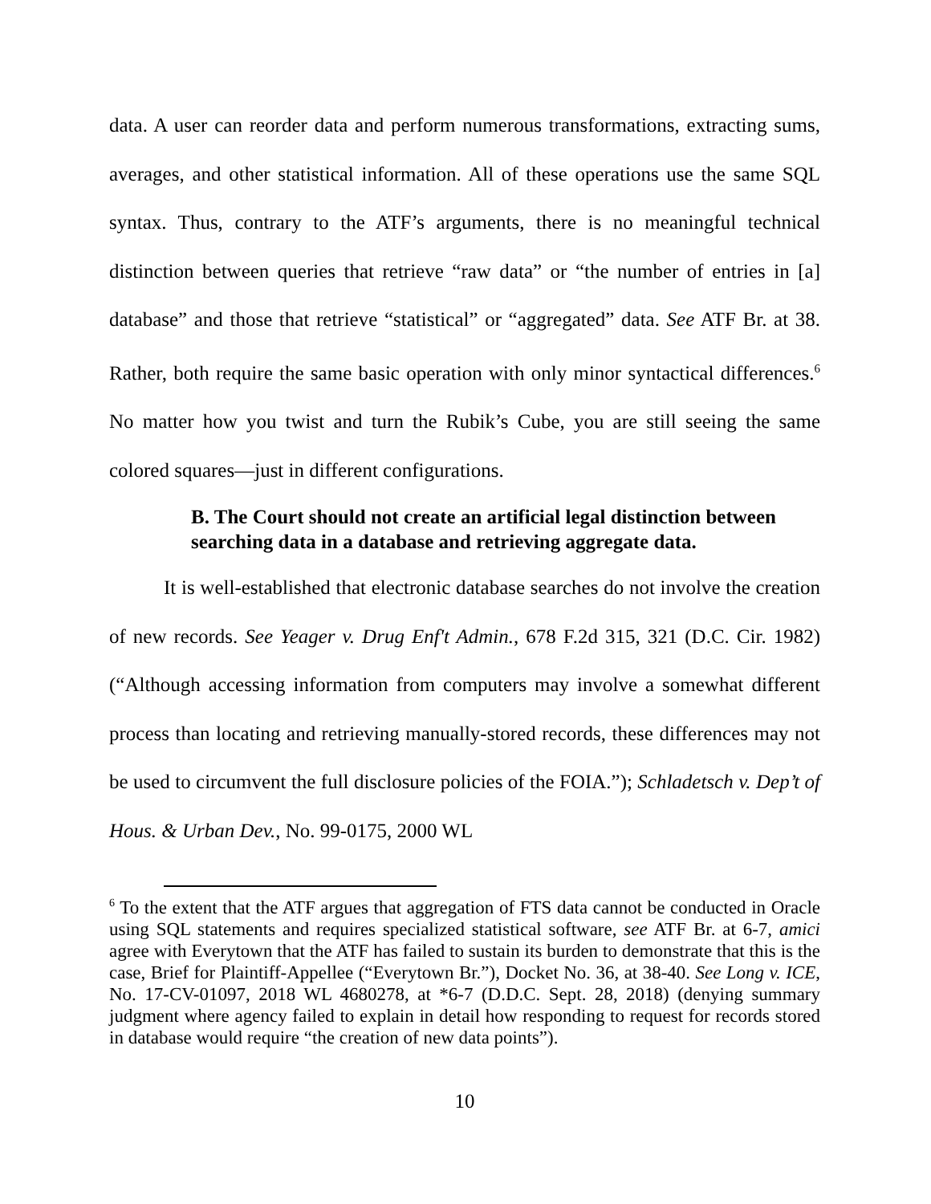data. A user can reorder data and perform numerous transformations, extracting sums, averages, and other statistical information. All of these operations use the same SQL syntax. Thus, contrary to the ATF’s arguments, there is no meaningful technical distinction between queries that retrieve “raw data” or “the number of entries in [a] database” and those that retrieve “statistical” or “aggregated” data. See ATF Br. at 38. Rather, both require the same basic operation with only minor syntactical differences.<sup>6</sup> No matter how you twist and turn the Rubik’s Cube, you are still seeing the same colored squares—just in different configurations.
B. The Court should not create an artificial legal distinction between searching data in a database and retrieving aggregate data.
It is well-established that electronic database searches do not involve the creation of new records. See Yeager v. Drug Enf't Admin., 678 F.2d 315, 321 (D.C. Cir. 1982) (“Although accessing information from computers may involve a somewhat different process than locating and retrieving manually-stored records, these differences may not be used to circumvent the full disclosure policies of the FOIA.”); Schladetsch v. Dep’t of Hous. & Urban Dev., No. 99-0175, 2000 WL
<sup>6</sup> To the extent that the ATF argues that aggregation of FTS data cannot be conducted in Oracle using SQL statements and requires specialized statistical software, see ATF Br. at 6-7, amici agree with Everytown that the ATF has failed to sustain its burden to demonstrate that this is the case, Brief for Plaintiff-Appellee (“Everytown Br.”), Docket No. 36, at 38-40. See Long v. ICE, No. 17-CV-01097, 2018 WL 4680278, at *6-7 (D.D.C. Sept. 28, 2018) (denying summary judgment where agency failed to explain in detail how responding to request for records stored in database would require “the creation of new data points”).
10